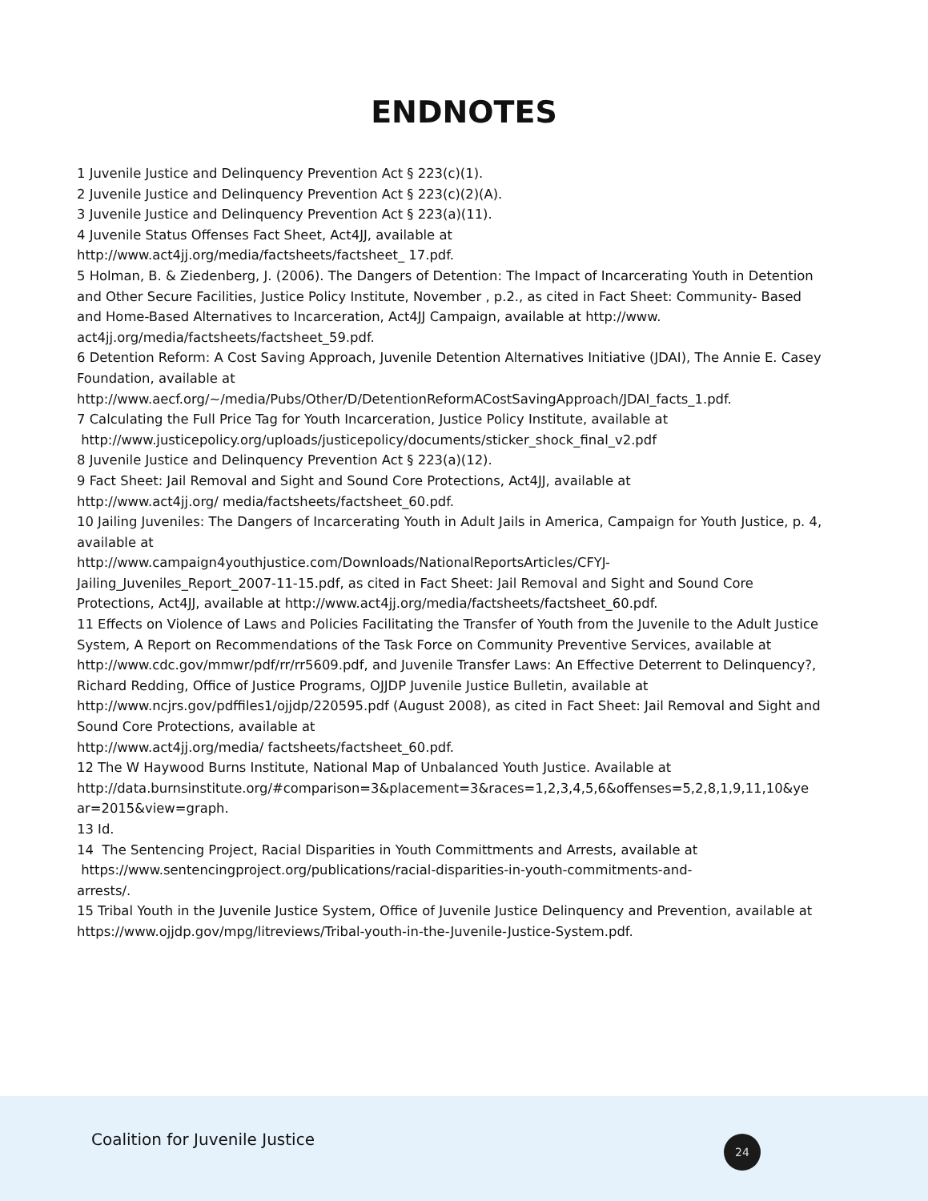ENDNOTES
1 Juvenile Justice and Delinquency Prevention Act § 223(c)(1).
2 Juvenile Justice and Delinquency Prevention Act § 223(c)(2)(A).
3 Juvenile Justice and Delinquency Prevention Act § 223(a)(11).
4 Juvenile Status Offenses Fact Sheet, Act4JJ, available at
http://www.act4jj.org/media/factsheets/factsheet_ 17.pdf.
5 Holman, B. & Ziedenberg, J. (2006). The Dangers of Detention: The Impact of Incarcerating Youth in Detention and Other Secure Facilities, Justice Policy Institute, November , p.2., as cited in Fact Sheet: Community- Based and Home-Based Alternatives to Incarceration, Act4JJ Campaign, available at http://www. act4jj.org/media/factsheets/factsheet_59.pdf.
6 Detention Reform: A Cost Saving Approach, Juvenile Detention Alternatives Initiative (JDAI), The Annie E. Casey Foundation, available at
http://www.aecf.org/~/media/Pubs/Other/D/DetentionReformACostSavingApproach/JDAI_facts_1.pdf.
7 Calculating the Full Price Tag for Youth Incarceration, Justice Policy Institute, available at
http://www.justicepolicy.org/uploads/justicepolicy/documents/sticker_shock_final_v2.pdf
8 Juvenile Justice and Delinquency Prevention Act § 223(a)(12).
9 Fact Sheet: Jail Removal and Sight and Sound Core Protections, Act4JJ, available at
http://www.act4jj.org/ media/factsheets/factsheet_60.pdf.
10 Jailing Juveniles: The Dangers of Incarcerating Youth in Adult Jails in America, Campaign for Youth Justice, p. 4, available at
http://www.campaign4youthjustice.com/Downloads/NationalReportsArticles/CFYJ-
Jailing_Juveniles_Report_2007-11-15.pdf, as cited in Fact Sheet: Jail Removal and Sight and Sound Core Protections, Act4JJ, available at http://www.act4jj.org/media/factsheets/factsheet_60.pdf.
11 Effects on Violence of Laws and Policies Facilitating the Transfer of Youth from the Juvenile to the Adult Justice System, A Report on Recommendations of the Task Force on Community Preventive Services, available at http://www.cdc.gov/mmwr/pdf/rr/rr5609.pdf, and Juvenile Transfer Laws: An Effective Deterrent to Delinquency?, Richard Redding, Office of Justice Programs, OJJDP Juvenile Justice Bulletin, available at http://www.ncjrs.gov/pdffiles1/ojjdp/220595.pdf (August 2008), as cited in Fact Sheet: Jail Removal and Sight and Sound Core Protections, available at
http://www.act4jj.org/media/ factsheets/factsheet_60.pdf.
12 The W Haywood Burns Institute, National Map of Unbalanced Youth Justice. Available at
http://data.burnsinstitute.org/#comparison=3&placement=3&races=1,2,3,4,5,6&offenses=5,2,8,1,9,11,10&ye
ar=2015&view=graph.
13 Id.
14 The Sentencing Project, Racial Disparities in Youth Committments and Arrests, available at
https://www.sentencingproject.org/publications/racial-disparities-in-youth-commitments-and-
arrests/.
15 Tribal Youth in the Juvenile Justice System, Office of Juvenile Justice Delinquency and Prevention, available at https://www.ojjdp.gov/mpg/litreviews/Tribal-youth-in-the-Juvenile-Justice-System.pdf.
Coalition for Juvenile Justice 24